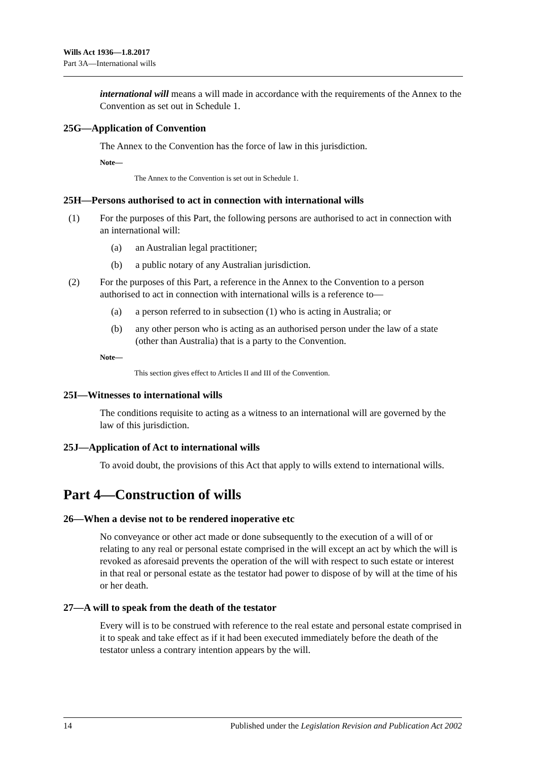Wills Act 1936—1.8.2017
Part 3A—International wills
international will means a will made in accordance with the requirements of the Annex to the Convention as set out in Schedule 1.
25G—Application of Convention
The Annex to the Convention has the force of law in this jurisdiction.
Note—
The Annex to the Convention is set out in Schedule 1.
25H—Persons authorised to act in connection with international wills
(1) For the purposes of this Part, the following persons are authorised to act in connection with an international will:
(a) an Australian legal practitioner;
(b) a public notary of any Australian jurisdiction.
(2) For the purposes of this Part, a reference in the Annex to the Convention to a person authorised to act in connection with international wills is a reference to—
(a) a person referred to in subsection (1) who is acting in Australia; or
(b) any other person who is acting as an authorised person under the law of a state (other than Australia) that is a party to the Convention.
Note—
This section gives effect to Articles II and III of the Convention.
25I—Witnesses to international wills
The conditions requisite to acting as a witness to an international will are governed by the law of this jurisdiction.
25J—Application of Act to international wills
To avoid doubt, the provisions of this Act that apply to wills extend to international wills.
Part 4—Construction of wills
26—When a devise not to be rendered inoperative etc
No conveyance or other act made or done subsequently to the execution of a will of or relating to any real or personal estate comprised in the will except an act by which the will is revoked as aforesaid prevents the operation of the will with respect to such estate or interest in that real or personal estate as the testator had power to dispose of by will at the time of his or her death.
27—A will to speak from the death of the testator
Every will is to be construed with reference to the real estate and personal estate comprised in it to speak and take effect as if it had been executed immediately before the death of the testator unless a contrary intention appears by the will.
14 Published under the Legislation Revision and Publication Act 2002